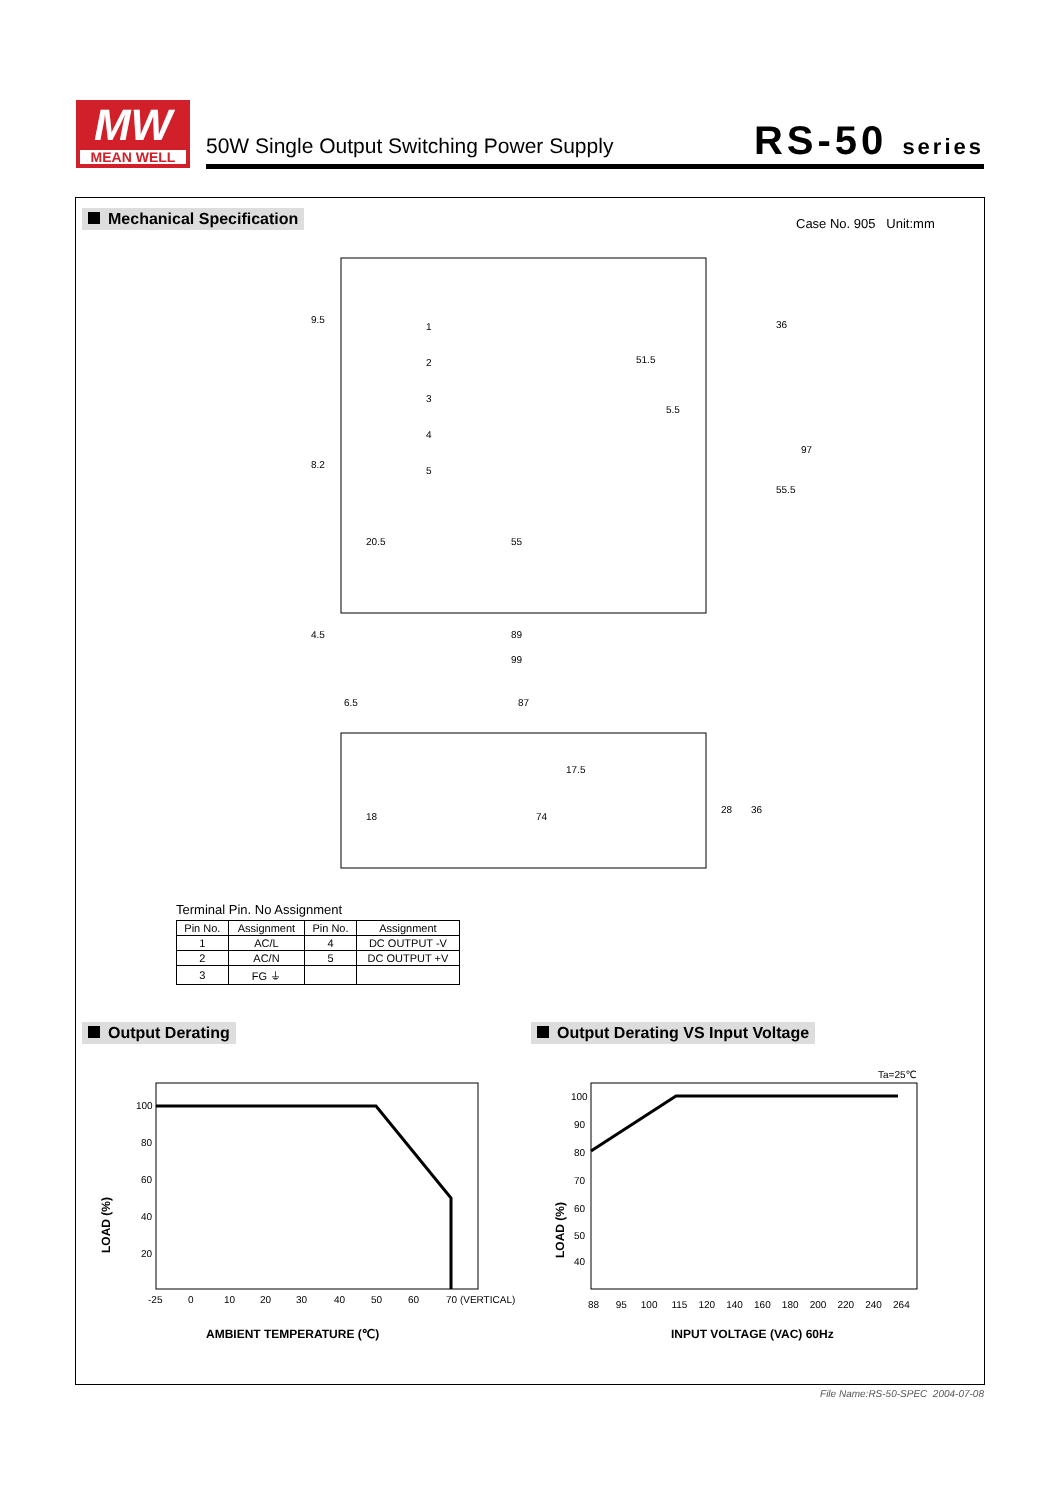MW
MEAN WELL
50W Single Output Switching Power Supply
RS-50 series
Mechanical Specification Case No. 905 Unit:mm
1
2
3
4
5
20.5
55
89
99
4.5
5.5
6.5
87
18
74
9.5
8.2
36
55.5
97
51.5
28
36
17.5
Terminal Pin. No Assignment
| Pin No. | Assignment | Pin No. | Assignment |
| --- | --- | --- | --- |
| 1 | AC/L | 4 | DC OUTPUT -V |
| 2 | AC/N | 5 | DC OUTPUT +V |
| 3 | FG ⏚ | | |
Output Derating
Output Derating VS Input Voltage
100
80
60
40
20
-25
0
10
20
30
40
50
60
70 (VERTICAL)
AMBIENT TEMPERATURE (℃)
LOAD (%)
Ta=25℃
100
90
80
70
60
50
40
88 95 100 115 120 140 160 180 200 220 240 264
INPUT VOLTAGE (VAC) 60Hz
LOAD (%)
File Name:RS-50-SPEC 2004-07-08